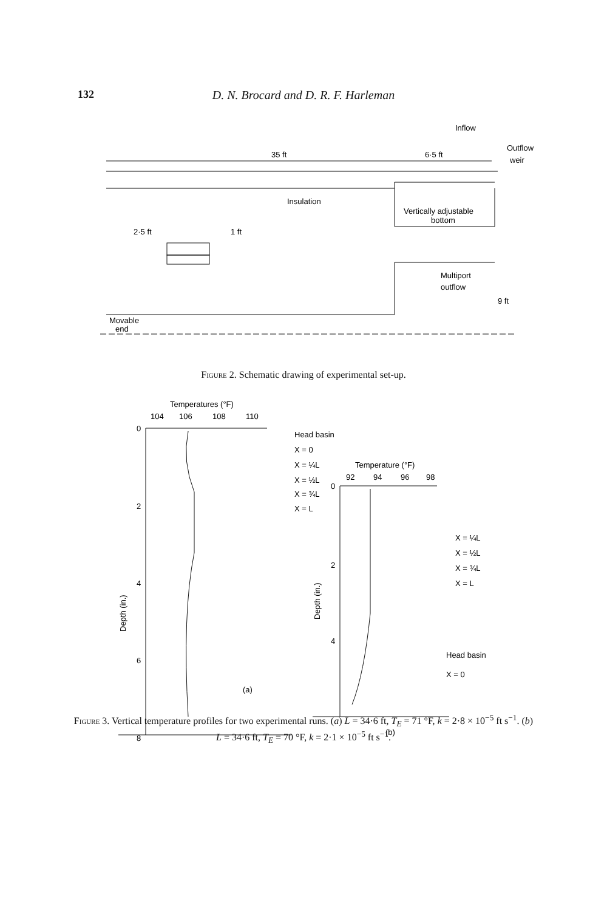132 D. N. Brocard and D. R. F. Harleman
Inflow
Outflow
weir
35 ft
6·5 ft
Insulation
Vertically adjustable
bottom
2·5 ft
1 ft
Multiport
outflow
9 ft
Movable
end
Figure 2. Schematic drawing of experimental set-up.
Temperatures (°F)
104
106
108
110
0
2
4
6
8
Depth (in.)
Head basin
X = 0
X = ¼L
X = ½L
X = ¾L
X = L
(a)
Temperature (°F)
92
94
96
98
0
2
4
Depth (in.)
X = ¼L
X = ½L
X = ¾L
X = L
Head basin
X = 0
(b)
Figure 3. Vertical temperature profiles for two experimental runs. (a) L = 34·6 ft, T<sub>E</sub> = 71 °F, k = 2·8 × 10<sup>−5</sup> ft s<sup>−1</sup>. (b) L = 34·6 ft, T<sub>E</sub> = 70 °F, k = 2·1 × 10<sup>−5</sup> ft s<sup>−1</sup>.